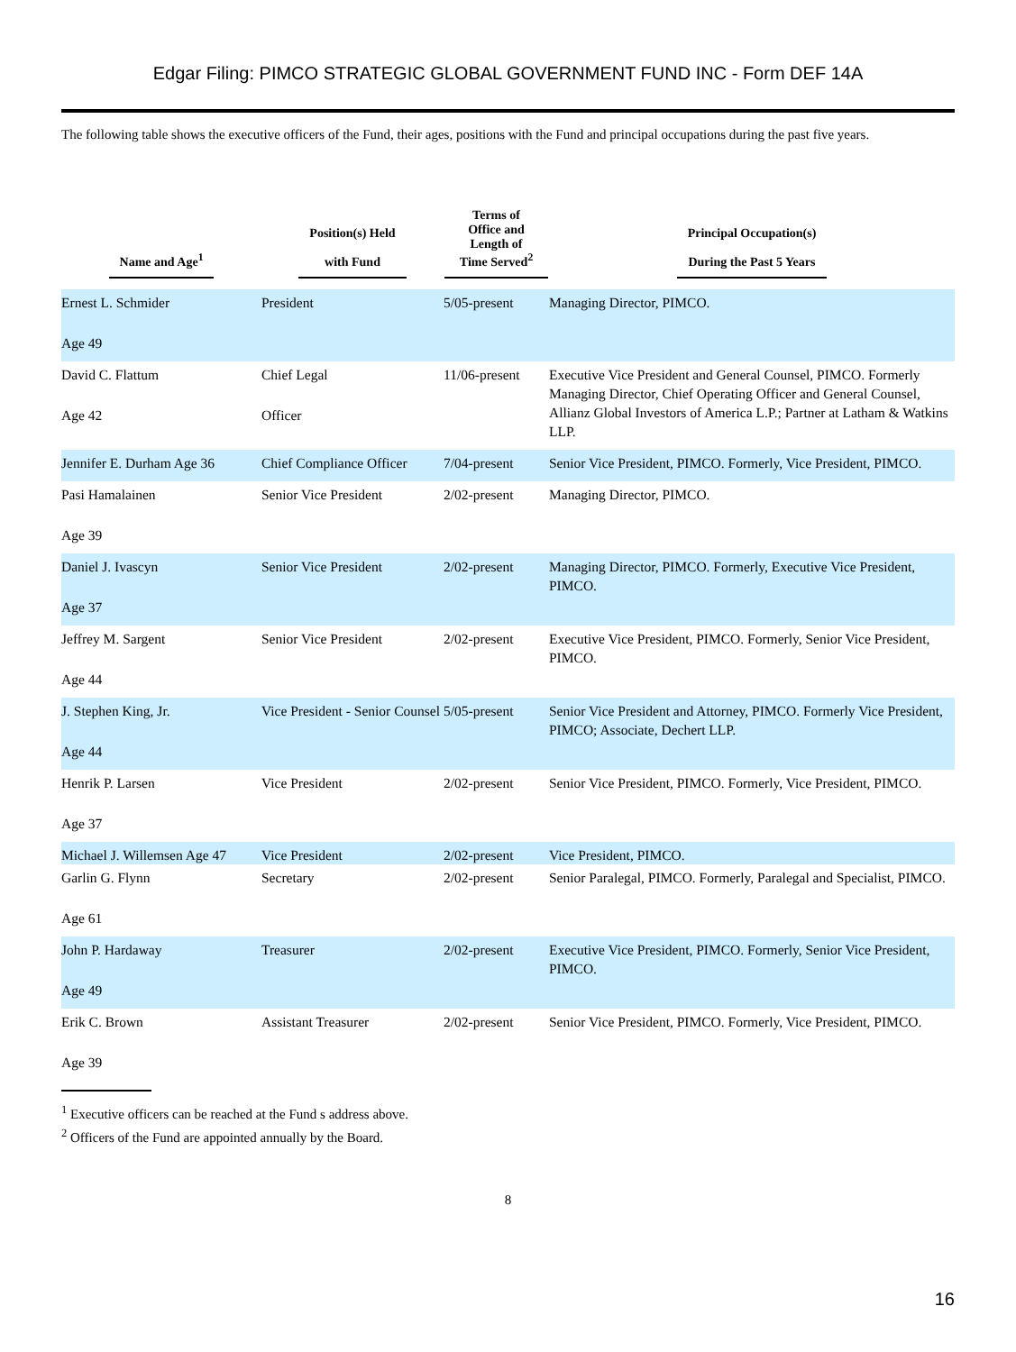Edgar Filing: PIMCO STRATEGIC GLOBAL GOVERNMENT FUND INC - Form DEF 14A
The following table shows the executive officers of the Fund, their ages, positions with the Fund and principal occupations during the past five years.
| Name and Age<sup>1</sup> | Position(s) Held with Fund | Terms of Office and Length of Time Served<sup>2</sup> | Principal Occupation(s) During the Past 5 Years |
| --- | --- | --- | --- |
| Ernest L. Schmider Age 49 | President | 5/05-present | Managing Director, PIMCO. |
| David C. Flattum Age 42 | Chief Legal Officer | 11/06-present | Executive Vice President and General Counsel, PIMCO. Formerly Managing Director, Chief Operating Officer and General Counsel, Allianz Global Investors of America L.P.; Partner at Latham & Watkins LLP. |
| Jennifer E. Durham Age 36 | Chief Compliance Officer | 7/04-present | Senior Vice President, PIMCO. Formerly, Vice President, PIMCO. |
| Pasi Hamalainen Age 39 | Senior Vice President | 2/02-present | Managing Director, PIMCO. |
| Daniel J. Ivascyn Age 37 | Senior Vice President | 2/02-present | Managing Director, PIMCO. Formerly, Executive Vice President, PIMCO. |
| Jeffrey M. Sargent Age 44 | Senior Vice President | 2/02-present | Executive Vice President, PIMCO. Formerly, Senior Vice President, PIMCO. |
| J. Stephen King, Jr. Age 44 | Vice President - Senior Counsel | 5/05-present | Senior Vice President and Attorney, PIMCO. Formerly Vice President, PIMCO; Associate, Dechert LLP. |
| Henrik P. Larsen Age 37 | Vice President | 2/02-present | Senior Vice President, PIMCO. Formerly, Vice President, PIMCO. |
| Michael J. Willemsen Age 47 | Vice President | 2/02-present | Vice President, PIMCO. |
| Garlin G. Flynn Age 61 | Secretary | 2/02-present | Senior Paralegal, PIMCO. Formerly, Paralegal and Specialist, PIMCO. |
| John P. Hardaway Age 49 | Treasurer | 2/02-present | Executive Vice President, PIMCO. Formerly, Senior Vice President, PIMCO. |
| Erik C. Brown Age 39 | Assistant Treasurer | 2/02-present | Senior Vice President, PIMCO. Formerly, Vice President, PIMCO. |
<sup>1</sup> Executive officers can be reached at the Fund s address above.
<sup>2</sup> Officers of the Fund are appointed annually by the Board.
8
16